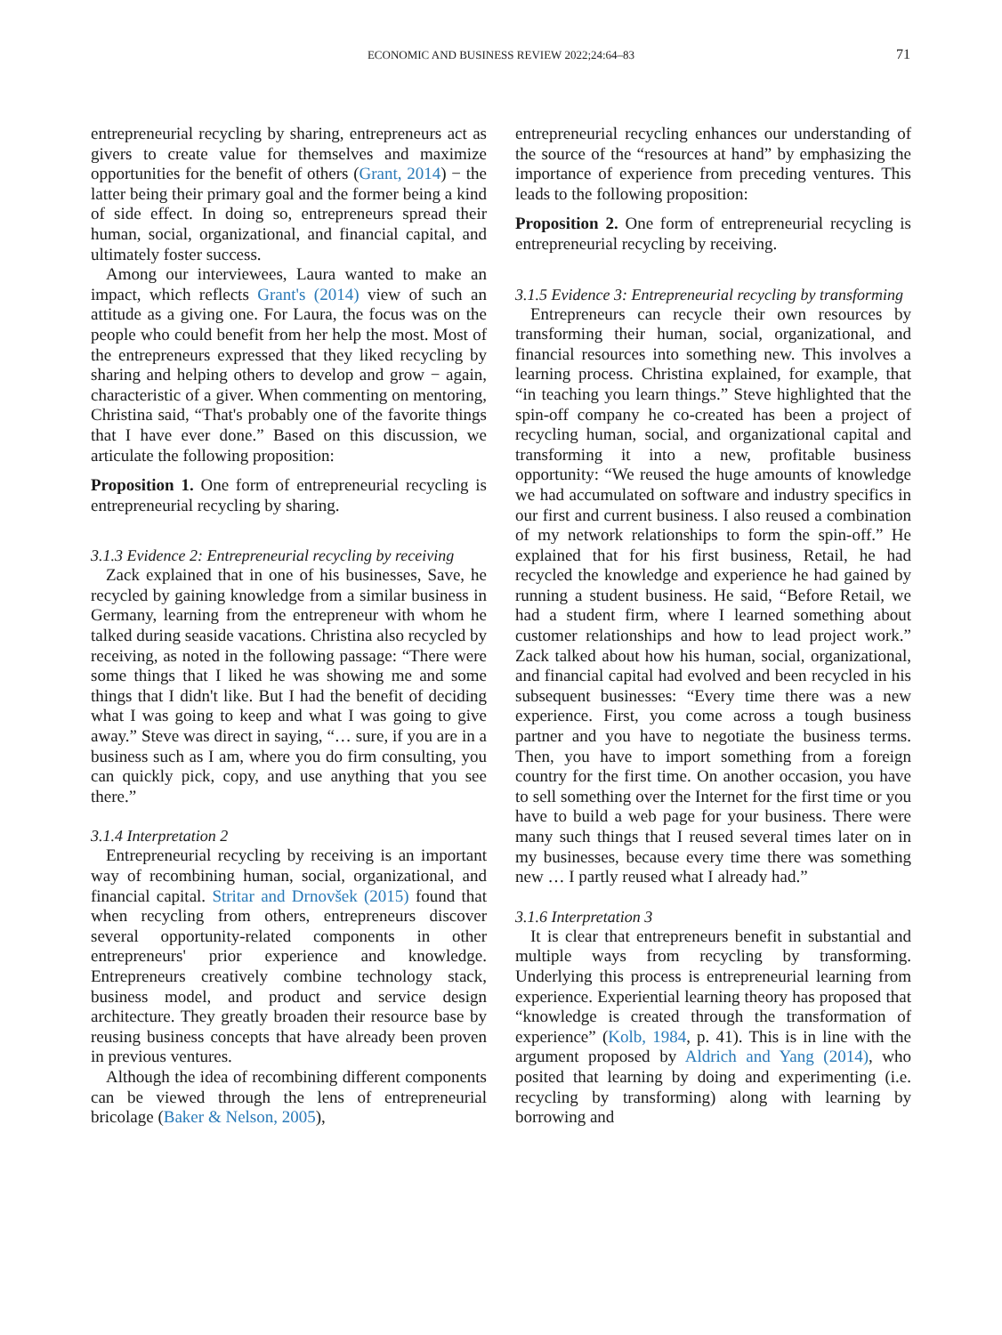ECONOMIC AND BUSINESS REVIEW 2022;24:64–83 71
entrepreneurial recycling by sharing, entrepreneurs act as givers to create value for themselves and maximize opportunities for the benefit of others (Grant, 2014) − the latter being their primary goal and the former being a kind of side effect. In doing so, entrepreneurs spread their human, social, organizational, and financial capital, and ultimately foster success.
Among our interviewees, Laura wanted to make an impact, which reflects Grant's (2014) view of such an attitude as a giving one. For Laura, the focus was on the people who could benefit from her help the most. Most of the entrepreneurs expressed that they liked recycling by sharing and helping others to develop and grow − again, characteristic of a giver. When commenting on mentoring, Christina said, “That's probably one of the favorite things that I have ever done.” Based on this discussion, we articulate the following proposition:
Proposition 1. One form of entrepreneurial recycling is entrepreneurial recycling by sharing.
3.1.3 Evidence 2: Entrepreneurial recycling by receiving
Zack explained that in one of his businesses, Save, he recycled by gaining knowledge from a similar business in Germany, learning from the entrepreneur with whom he talked during seaside vacations. Christina also recycled by receiving, as noted in the following passage: “There were some things that I liked he was showing me and some things that I didn't like. But I had the benefit of deciding what I was going to keep and what I was going to give away.” Steve was direct in saying, “… sure, if you are in a business such as I am, where you do firm consulting, you can quickly pick, copy, and use anything that you see there.”
3.1.4 Interpretation 2
Entrepreneurial recycling by receiving is an important way of recombining human, social, organizational, and financial capital. Stritar and Drnovšek (2015) found that when recycling from others, entrepreneurs discover several opportunity-related components in other entrepreneurs' prior experience and knowledge. Entrepreneurs creatively combine technology stack, business model, and product and service design architecture. They greatly broaden their resource base by reusing business concepts that have already been proven in previous ventures.
Although the idea of recombining different components can be viewed through the lens of entrepreneurial bricolage (Baker & Nelson, 2005),
entrepreneurial recycling enhances our understanding of the source of the “resources at hand” by emphasizing the importance of experience from preceding ventures. This leads to the following proposition:
Proposition 2. One form of entrepreneurial recycling is entrepreneurial recycling by receiving.
3.1.5 Evidence 3: Entrepreneurial recycling by transforming
Entrepreneurs can recycle their own resources by transforming their human, social, organizational, and financial resources into something new. This involves a learning process. Christina explained, for example, that “in teaching you learn things.” Steve highlighted that the spin-off company he co-created has been a project of recycling human, social, and organizational capital and transforming it into a new, profitable business opportunity: “We reused the huge amounts of knowledge we had accumulated on software and industry specifics in our first and current business. I also reused a combination of my network relationships to form the spin-off.” He explained that for his first business, Retail, he had recycled the knowledge and experience he had gained by running a student business. He said, “Before Retail, we had a student firm, where I learned something about customer relationships and how to lead project work.” Zack talked about how his human, social, organizational, and financial capital had evolved and been recycled in his subsequent businesses: “Every time there was a new experience. First, you come across a tough business partner and you have to negotiate the business terms. Then, you have to import something from a foreign country for the first time. On another occasion, you have to sell something over the Internet for the first time or you have to build a web page for your business. There were many such things that I reused several times later on in my businesses, because every time there was something new … I partly reused what I already had.”
3.1.6 Interpretation 3
It is clear that entrepreneurs benefit in substantial and multiple ways from recycling by transforming. Underlying this process is entrepreneurial learning from experience. Experiential learning theory has proposed that “knowledge is created through the transformation of experience” (Kolb, 1984, p. 41). This is in line with the argument proposed by Aldrich and Yang (2014), who posited that learning by doing and experimenting (i.e. recycling by transforming) along with learning by borrowing and